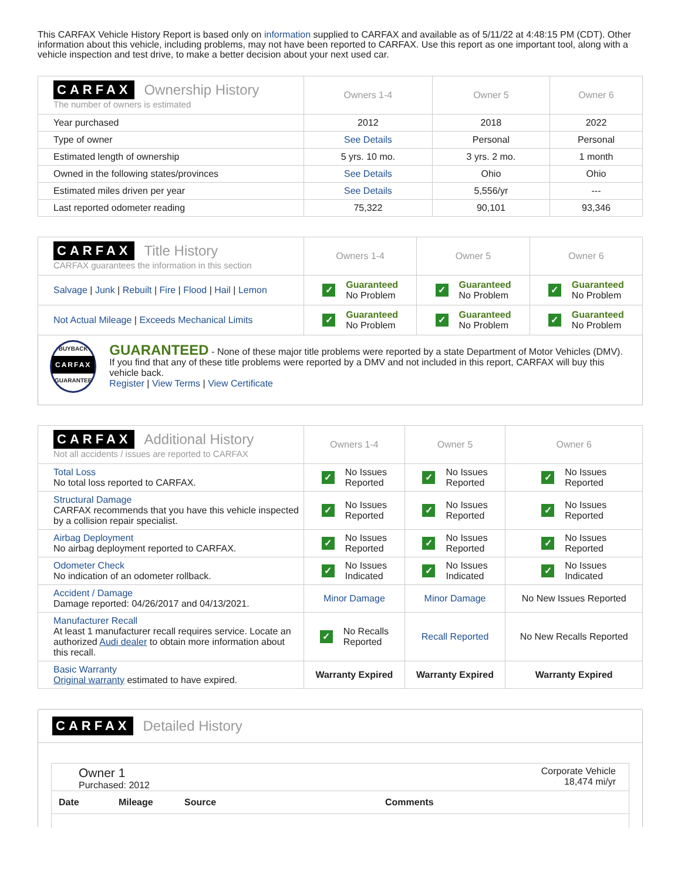This CARFAX Vehicle History Report is based only on information supplied to CARFAX and available as of 5/11/22 at 4:48:15 PM (CDT). Other information about this vehicle, including problems, may not have been reported to CARFAX. Use this report as one important tool, along with a vehicle inspection and test drive, to make a better decision about your next used car.
| CARFAX Ownership History The number of owners is estimated | Owners 1-4 | Owner 5 | Owner 6 |
| Year purchased | 2012 | 2018 | 2022 |
| Type of owner | See Details | Personal | Personal |
| Estimated length of ownership | 5 yrs. 10 mo. | 3 yrs. 2 mo. | 1 month |
| Owned in the following states/provinces | See Details | Ohio | Ohio |
| Estimated miles driven per year | See Details | 5,556/yr | --- |
| Last reported odometer reading | 75,322 | 90,101 | 93,346 |
| CARFAX Title History CARFAX guarantees the information in this section | Owners 1-4 | Owner 5 | Owner 6 |
| Salvage / Junk / Rebuilt / Fire / Flood / Hail / Lemon | ✓ Guaranteed No Problem | ✓ Guaranteed No Problem | ✓ Guaranteed No Problem |
| Not Actual Mileage / Exceeds Mechanical Limits | ✓ Guaranteed No Problem | ✓ Guaranteed No Problem | ✓ Guaranteed No Problem |
| BUYBACK CARFAX GUARANTEE GUARANTEED - None of these major title problems were reported by a state Department of Motor Vehicles (DMV). If you find that any of these title problems were reported by a DMV and not included in this report, CARFAX will buy this vehicle back. Register / View Terms / View Certificate | | | |
| CARFAX Additional History Not all accidents / issues are reported to CARFAX | Owners 1-4 | Owner 5 | Owner 6 |
| Total Loss No total loss reported to CARFAX. | ✓ No Issues Reported | ✓ No Issues Reported | ✓ No Issues Reported |
| Structural Damage CARFAX recommends that you have this vehicle inspected by a collision repair specialist. | ✓ No Issues Reported | ✓ No Issues Reported | ✓ No Issues Reported |
| Airbag Deployment No airbag deployment reported to CARFAX. | ✓ No Issues Reported | ✓ No Issues Reported | ✓ No Issues Reported |
| Odometer Check No indication of an odometer rollback. | ✓ No Issues Indicated | ✓ No Issues Indicated | ✓ No Issues Indicated |
| Accident / Damage Damage reported: 04/26/2017 and 04/13/2021. | Minor Damage | Minor Damage | No New Issues Reported |
| Manufacturer Recall At least 1 manufacturer recall requires service. Locate an authorized Audi dealer to obtain more information about this recall. | ✓ No Recalls Reported | Recall Reported | No New Recalls Reported |
| Basic Warranty Original warranty estimated to have expired. | Warranty Expired | Warranty Expired | Warranty Expired |
CARFAX Detailed History
Owner 1
Purchased: 2012
Corporate Vehicle
18,474 mi/yr
Date Mileage Source Comments